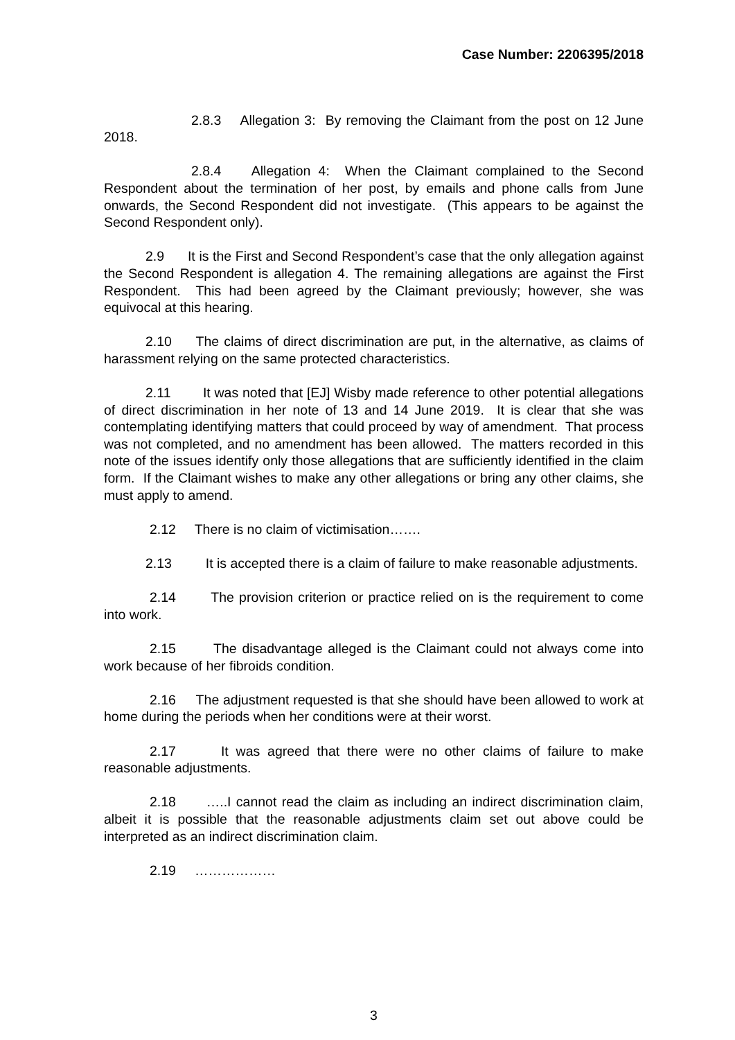Case Number: 2206395/2018
2.8.3 Allegation 3: By removing the Claimant from the post on 12 June 2018.
2.8.4 Allegation 4: When the Claimant complained to the Second Respondent about the termination of her post, by emails and phone calls from June onwards, the Second Respondent did not investigate. (This appears to be against the Second Respondent only).
2.9 It is the First and Second Respondent’s case that the only allegation against the Second Respondent is allegation 4. The remaining allegations are against the First Respondent. This had been agreed by the Claimant previously; however, she was equivocal at this hearing.
2.10 The claims of direct discrimination are put, in the alternative, as claims of harassment relying on the same protected characteristics.
2.11 It was noted that [EJ] Wisby made reference to other potential allegations of direct discrimination in her note of 13 and 14 June 2019. It is clear that she was contemplating identifying matters that could proceed by way of amendment. That process was not completed, and no amendment has been allowed. The matters recorded in this note of the issues identify only those allegations that are sufficiently identified in the claim form. If the Claimant wishes to make any other allegations or bring any other claims, she must apply to amend.
2.12 There is no claim of victimisation…….
2.13 It is accepted there is a claim of failure to make reasonable adjustments.
2.14 The provision criterion or practice relied on is the requirement to come into work.
2.15 The disadvantage alleged is the Claimant could not always come into work because of her fibroids condition.
2.16 The adjustment requested is that she should have been allowed to work at home during the periods when her conditions were at their worst.
2.17 It was agreed that there were no other claims of failure to make reasonable adjustments.
2.18 …..I cannot read the claim as including an indirect discrimination claim, albeit it is possible that the reasonable adjustments claim set out above could be interpreted as an indirect discrimination claim.
2.19 ………………
3